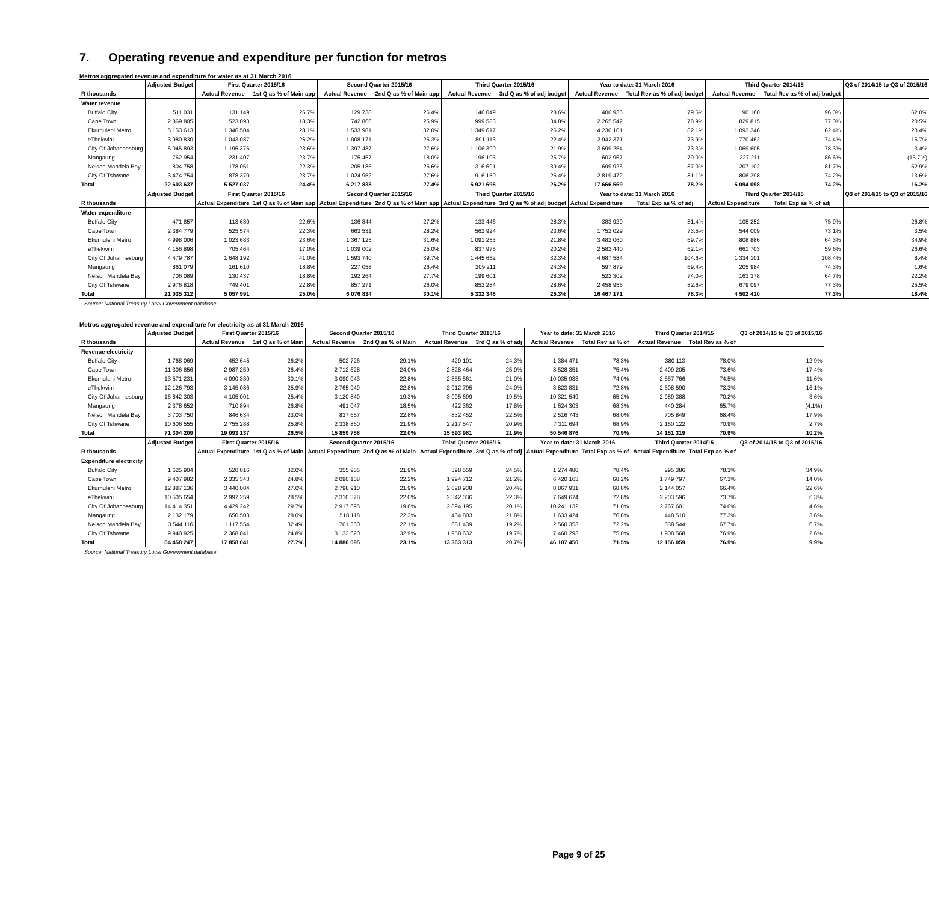7. Operating revenue and expenditure per function for metros
Metros aggregated revenue and expenditure for water as at 31 March 2016
| | Adjusted Budget | First Quarter 2015/16 | | Second Quarter 2015/16 | | Third Quarter 2015/16 | | Year to date: 31 March 2016 | | Third Quarter 2014/15 | | Q3 of 2014/15 to Q3 of 2015/16 |
| --- | --- | --- | --- | --- | --- | --- | --- | --- | --- | --- | --- | --- |
| R thousands | | Actual Revenue | 1st Q as % of Main app | Actual Revenue | 2nd Q as % of Main app | Actual Revenue | 3rd Q as % of adj budget | Actual Revenue | Total Rev as % of adj budget | Actual Revenue | Total Rev as % of adj budget | |
| Water revenue | | | | | | | | | | | | |
| Buffalo City | 511 031 | 131 149 | 26.7% | 129 738 | 26.4% | 146 049 | 28.6% | 406 936 | 79.6% | 90 160 | 96.0% | 62.0% |
| Cape Town | 2 869 805 | 523 093 | 18.3% | 742 866 | 25.9% | 999 583 | 34.8% | 2 265 542 | 78.9% | 829 815 | 77.0% | 20.5% |
| Ekurhuleni Metro | 5 153 613 | 1 346 504 | 28.1% | 1 533 981 | 32.0% | 1 349 617 | 26.2% | 4 230 101 | 82.1% | 1 093 346 | 82.4% | 23.4% |
| eThekwini | 3 980 830 | 1 043 087 | 26.2% | 1 008 171 | 25.3% | 891 113 | 22.4% | 2 942 371 | 73.9% | 770 462 | 74.4% | 15.7% |
| City Of Johannesburg | 5 045 893 | 1 195 376 | 23.6% | 1 397 487 | 27.6% | 1 106 390 | 21.9% | 3 699 254 | 73.3% | 1 069 605 | 78.3% | 3.4% |
| Mangaung | 762 954 | 231 407 | 23.7% | 175 457 | 18.0% | 196 103 | 25.7% | 602 967 | 79.0% | 227 211 | 86.6% | (13.7%) |
| Nelson Mandela Bay | 804 758 | 178 051 | 22.3% | 205 185 | 25.6% | 316 691 | 39.4% | 699 926 | 87.0% | 207 102 | 81.7% | 52.9% |
| City Of Tshwane | 3 474 754 | 878 370 | 23.7% | 1 024 952 | 27.6% | 916 150 | 26.4% | 2 819 472 | 81.1% | 806 398 | 74.2% | 13.6% |
| Total | 22 603 637 | 5 527 037 | 24.4% | 6 217 838 | 27.4% | 5 921 695 | 26.2% | 17 666 569 | 78.2% | 5 094 098 | 74.2% | 16.2% |
| | Adjusted Budget | First Quarter 2015/16 | | Second Quarter 2015/16 | | Third Quarter 2015/16 | | Year to date: 31 March 2016 | | Third Quarter 2014/15 | | Q3 of 2014/15 to Q3 of 2015/16 |
| R thousands | | Actual Expenditure | 1st Q as % of Main app | Actual Expenditure | 2nd Q as % of Main app | Actual Expenditure | 3rd Q as % of adj budget | Actual Expenditure | Total Exp as % of adj | Actual Expenditure | Total Exp as % of adj | |
| Water expenditure | | | | | | | | | | | | |
| Buffalo City | 471 857 | 113 630 | 22.6% | 136 844 | 27.2% | 133 446 | 28.3% | 383 920 | 81.4% | 105 252 | 75.9% | 26.8% |
| Cape Town | 2 384 779 | 525 574 | 22.3% | 663 531 | 28.2% | 562 924 | 23.6% | 1 752 029 | 73.5% | 544 009 | 73.1% | 3.5% |
| Ekurhuleni Metro | 4 998 006 | 1 023 683 | 23.6% | 1 367 125 | 31.6% | 1 091 253 | 21.8% | 3 482 060 | 69.7% | 808 886 | 64.3% | 34.9% |
| eThekwini | 4 156 898 | 705 464 | 17.0% | 1 039 002 | 25.0% | 837 975 | 20.2% | 2 582 440 | 62.1% | 661 703 | 59.6% | 26.6% |
| City Of Johannesburg | 4 479 787 | 1 648 192 | 41.0% | 1 593 740 | 39.7% | 1 445 652 | 32.3% | 4 687 584 | 104.6% | 1 334 101 | 108.4% | 8.4% |
| Mangaung | 861 079 | 161 610 | 18.8% | 227 058 | 26.4% | 209 211 | 24.3% | 597 879 | 69.4% | 205 984 | 74.3% | 1.6% |
| Nelson Mandela Bay | 706 089 | 130 437 | 18.8% | 192 264 | 27.7% | 199 601 | 28.3% | 522 302 | 74.0% | 163 378 | 64.7% | 22.2% |
| City Of Tshwane | 2 976 818 | 749 401 | 22.8% | 857 271 | 26.0% | 852 284 | 28.6% | 2 458 956 | 82.6% | 679 097 | 77.3% | 25.5% |
| Total | 21 035 312 | 5 057 991 | 25.0% | 6 076 834 | 30.1% | 5 332 346 | 25.3% | 16 467 171 | 78.3% | 4 502 410 | 77.3% | 18.4% |
Source: National Treasury Local Government database
Metros aggregated revenue and expenditure for electricity as at 31 March 2016
| | Adjusted Budget | First Quarter 2015/16 | | Second Quarter 2015/16 | | Third Quarter 2015/16 | | Year to date: 31 March 2016 | | Third Quarter 2014/15 | | Q3 of 2014/15 to Q3 of 2015/16 |
| --- | --- | --- | --- | --- | --- | --- | --- | --- | --- | --- | --- | --- |
| R thousands | | Actual Revenue | 1st Q as % of Main | Actual Revenue | 2nd Q as % of Main | Actual Revenue | 3rd Q as % of adj | Actual Revenue | Total Rev as % of | Actual Revenue | Total Rev as % of | |
| Revenue electricity | | | | | | | | | | | | |
| Buffalo City | 1 768 069 | 452 645 | 26.2% | 502 726 | 29.1% | 429 101 | 24.3% | 1 384 471 | 78.3% | 380 113 | 78.0% | 12.9% |
| Cape Town | 11 306 856 | 2 987 259 | 26.4% | 2 712 628 | 24.0% | 2 828 464 | 25.0% | 8 528 351 | 75.4% | 2 409 205 | 73.6% | 17.4% |
| Ekurhuleni Metro | 13 571 231 | 4 090 330 | 30.1% | 3 090 043 | 22.8% | 2 855 561 | 21.0% | 10 035 933 | 74.0% | 2 557 766 | 74.5% | 11.6% |
| eThekwini | 12 126 793 | 3 145 086 | 25.9% | 2 765 949 | 22.8% | 2 912 795 | 24.0% | 8 823 831 | 72.8% | 2 508 590 | 73.3% | 16.1% |
| City Of Johannesburg | 15 842 303 | 4 105 001 | 25.4% | 3 120 849 | 19.3% | 3 095 699 | 19.5% | 10 321 549 | 65.2% | 2 989 388 | 70.2% | 3.6% |
| Mangaung | 2 378 652 | 710 894 | 26.8% | 491 047 | 18.5% | 422 362 | 17.8% | 1 624 303 | 68.3% | 440 284 | 65.7% | (4.1%) |
| Nelson Mandela Bay | 3 703 750 | 846 634 | 23.0% | 837 657 | 22.8% | 832 452 | 22.5% | 2 516 743 | 68.0% | 705 849 | 68.4% | 17.9% |
| City Of Tshwane | 10 606 555 | 2 755 288 | 25.8% | 2 338 860 | 21.9% | 2 217 547 | 20.9% | 7 311 694 | 68.9% | 2 160 122 | 70.9% | 2.7% |
| Total | 71 304 209 | 19 093 137 | 26.5% | 15 859 758 | 22.0% | 15 593 981 | 21.9% | 50 546 876 | 70.9% | 14 151 319 | 70.9% | 10.2% |
| | Adjusted Budget | First Quarter 2015/16 | | Second Quarter 2015/16 | | Third Quarter 2015/16 | | Year to date: 31 March 2016 | | Third Quarter 2014/15 | | Q3 of 2014/15 to Q3 of 2015/16 |
| R thousands | | Actual Expenditure | 1st Q as % of Main | Actual Expenditure | 2nd Q as % of Main | Actual Expenditure | 3rd Q as % of adj | Actual Expenditure | Total Exp as % of | Actual Expenditure | Total Exp as % of | |
| Expenditure electricity | | | | | | | | | | | | |
| Buffalo City | 1 625 904 | 520 016 | 32.0% | 355 905 | 21.9% | 398 559 | 24.5% | 1 274 480 | 78.4% | 295 386 | 78.3% | 34.9% |
| Cape Town | 9 407 982 | 2 335 343 | 24.8% | 2 090 108 | 22.2% | 1 994 712 | 21.2% | 6 420 163 | 68.2% | 1 749 797 | 67.3% | 14.0% |
| Ekurhuleni Metro | 12 887 136 | 3 440 084 | 27.0% | 2 798 910 | 21.9% | 2 628 938 | 20.4% | 8 867 931 | 68.8% | 2 144 057 | 66.4% | 22.6% |
| eThekwini | 10 505 654 | 2 997 259 | 28.5% | 2 310 378 | 22.0% | 2 342 036 | 22.3% | 7 649 674 | 72.8% | 2 203 596 | 73.7% | 6.3% |
| City Of Johannesburg | 14 414 351 | 4 429 242 | 29.7% | 2 917 695 | 19.6% | 2 894 195 | 20.1% | 10 241 132 | 71.0% | 2 767 601 | 74.6% | 4.6% |
| Mangaung | 2 132 179 | 650 503 | 28.0% | 518 118 | 22.3% | 464 803 | 21.8% | 1 633 424 | 76.6% | 448 510 | 77.3% | 3.6% |
| Nelson Mandela Bay | 3 544 116 | 1 117 554 | 32.4% | 761 360 | 22.1% | 681 439 | 19.2% | 2 560 353 | 72.2% | 638 544 | 67.7% | 6.7% |
| City Of Tshwane | 9 940 925 | 2 368 041 | 24.8% | 3 133 620 | 32.9% | 1 958 632 | 19.7% | 7 460 293 | 75.0% | 1 908 568 | 76.9% | 2.6% |
| Total | 64 458 247 | 17 858 041 | 27.7% | 14 886 095 | 23.1% | 13 363 313 | 20.7% | 46 107 450 | 71.5% | 12 156 059 | 76.9% | 9.9% |
Source: National Treasury Local Government database
Page 9 of 25